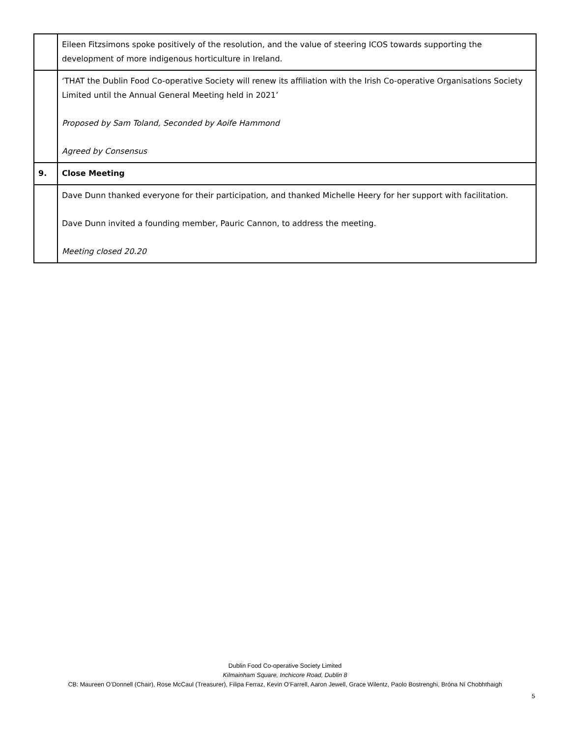| | Eileen Fitzsimons spoke positively of the resolution, and the value of steering ICOS towards supporting the development of more indigenous horticulture in Ireland. |
| | ‘THAT the Dublin Food Co-operative Society will renew its affiliation with the Irish Co-operative Organisations Society Limited until the Annual General Meeting held in 2021’ Proposed by Sam Toland, Seconded by Aoife Hammond Agreed by Consensus |
| 9. | Close Meeting |
| | Dave Dunn thanked everyone for their participation, and thanked Michelle Heery for her support with facilitation. Dave Dunn invited a founding member, Pauric Cannon, to address the meeting. Meeting closed 20.20 |
Dublin Food Co-operative Society Limited
Kilmainham Square, Inchicore Road, Dublin 8
CB: Maureen O’Donnell (Chair), Rose McCaul (Treasurer), Filipa Ferraz, Kevin O’Farrell, Aaron Jewell, Grace Wilentz, Paolo Bostrenghi, Bróna Ní Chobhthaigh
5